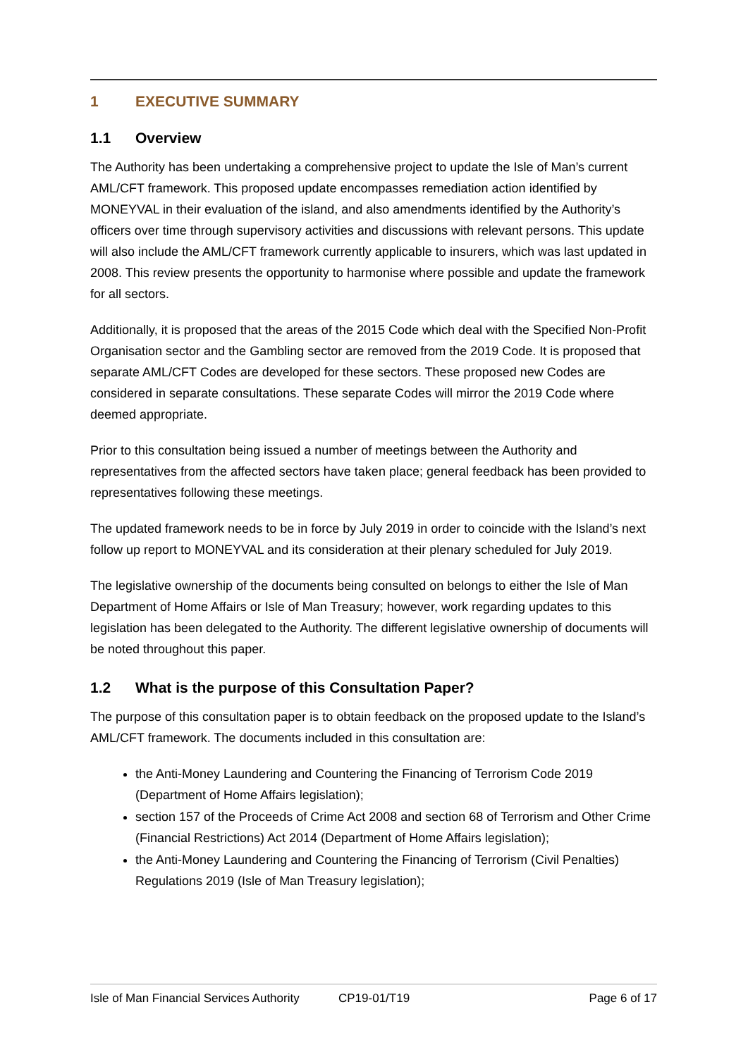1 EXECUTIVE SUMMARY
1.1 Overview
The Authority has been undertaking a comprehensive project to update the Isle of Man’s current AML/CFT framework. This proposed update encompasses remediation action identified by MONEYVAL in their evaluation of the island, and also amendments identified by the Authority’s officers over time through supervisory activities and discussions with relevant persons. This update will also include the AML/CFT framework currently applicable to insurers, which was last updated in 2008. This review presents the opportunity to harmonise where possible and update the framework for all sectors.
Additionally, it is proposed that the areas of the 2015 Code which deal with the Specified Non-Profit Organisation sector and the Gambling sector are removed from the 2019 Code. It is proposed that separate AML/CFT Codes are developed for these sectors. These proposed new Codes are considered in separate consultations. These separate Codes will mirror the 2019 Code where deemed appropriate.
Prior to this consultation being issued a number of meetings between the Authority and representatives from the affected sectors have taken place; general feedback has been provided to representatives following these meetings.
The updated framework needs to be in force by July 2019 in order to coincide with the Island’s next follow up report to MONEYVAL and its consideration at their plenary scheduled for July 2019.
The legislative ownership of the documents being consulted on belongs to either the Isle of Man Department of Home Affairs or Isle of Man Treasury; however, work regarding updates to this legislation has been delegated to the Authority. The different legislative ownership of documents will be noted throughout this paper.
1.2 What is the purpose of this Consultation Paper?
The purpose of this consultation paper is to obtain feedback on the proposed update to the Island’s AML/CFT framework. The documents included in this consultation are:
the Anti-Money Laundering and Countering the Financing of Terrorism Code 2019 (Department of Home Affairs legislation);
section 157 of the Proceeds of Crime Act 2008 and section 68 of Terrorism and Other Crime (Financial Restrictions) Act 2014 (Department of Home Affairs legislation);
the Anti-Money Laundering and Countering the Financing of Terrorism (Civil Penalties) Regulations 2019 (Isle of Man Treasury legislation);
Isle of Man Financial Services Authority CP19-01/T19 Page 6 of 17